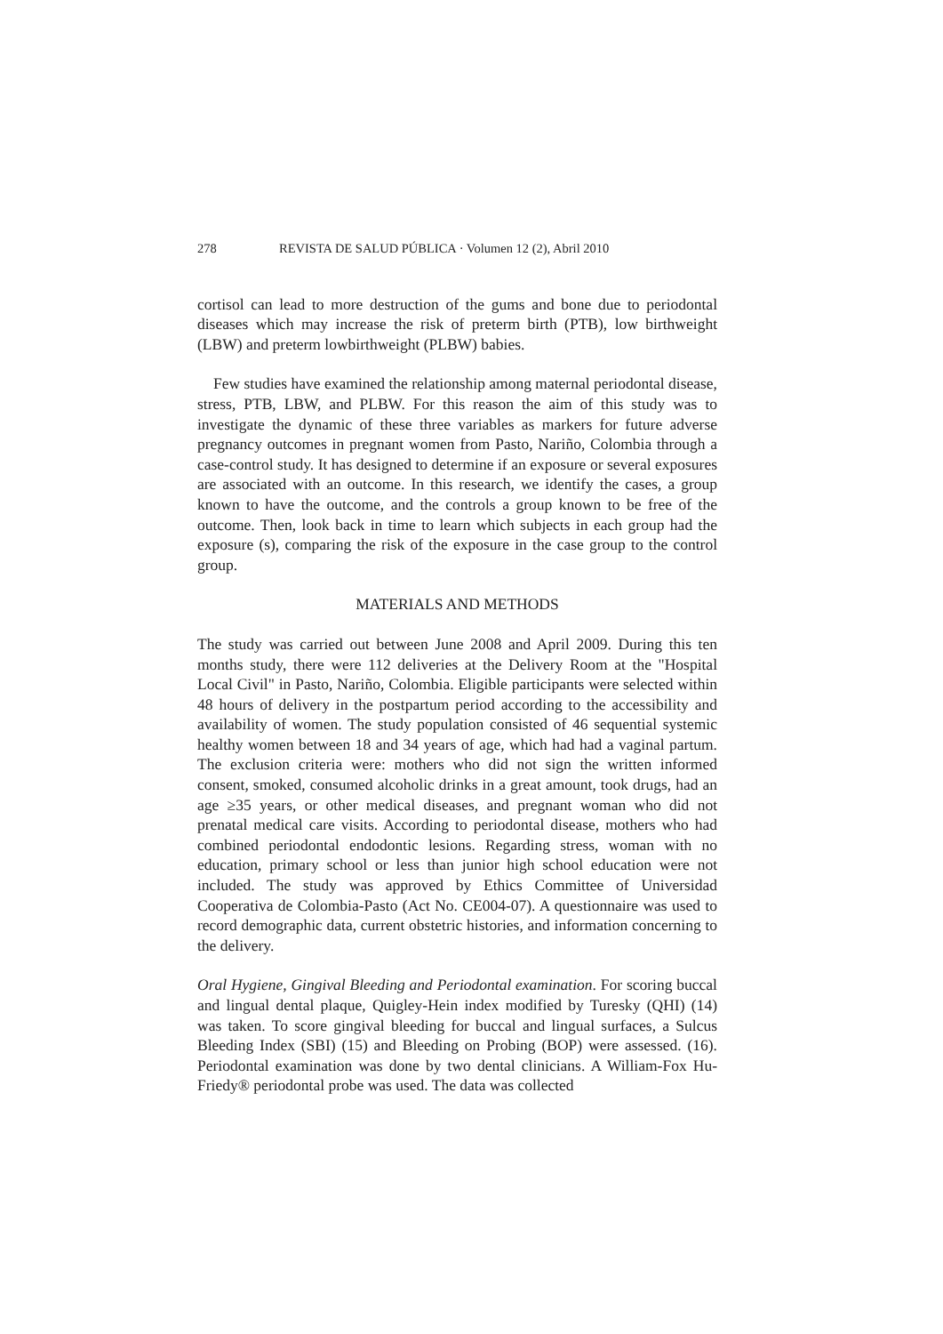278 REVISTA DE SALUD PÚBLICA · Volumen 12 (2), Abril 2010
cortisol can lead to more destruction of the gums and bone due to periodontal diseases which may increase the risk of preterm birth (PTB), low birthweight (LBW) and preterm lowbirthweight (PLBW) babies.
Few studies have examined the relationship among maternal periodontal disease, stress, PTB, LBW, and PLBW. For this reason the aim of this study was to investigate the dynamic of these three variables as markers for future adverse pregnancy outcomes in pregnant women from Pasto, Nariño, Colombia through a case-control study. It has designed to determine if an exposure or several exposures are associated with an outcome. In this research, we identify the cases, a group known to have the outcome, and the controls a group known to be free of the outcome. Then, look back in time to learn which subjects in each group had the exposure (s), comparing the risk of the exposure in the case group to the control group.
MATERIALS AND METHODS
The study was carried out between June 2008 and April 2009. During this ten months study, there were 112 deliveries at the Delivery Room at the "Hospital Local Civil" in Pasto, Nariño, Colombia. Eligible participants were selected within 48 hours of delivery in the postpartum period according to the accessibility and availability of women. The study population consisted of 46 sequential systemic healthy women between 18 and 34 years of age, which had had a vaginal partum. The exclusion criteria were: mothers who did not sign the written informed consent, smoked, consumed alcoholic drinks in a great amount, took drugs, had an age ≥35 years, or other medical diseases, and pregnant woman who did not prenatal medical care visits. According to periodontal disease, mothers who had combined periodontal endodontic lesions. Regarding stress, woman with no education, primary school or less than junior high school education were not included. The study was approved by Ethics Committee of Universidad Cooperativa de Colombia-Pasto (Act No. CE004-07). A questionnaire was used to record demographic data, current obstetric histories, and information concerning to the delivery.
Oral Hygiene, Gingival Bleeding and Periodontal examination. For scoring buccal and lingual dental plaque, Quigley-Hein index modified by Turesky (QHI) (14) was taken. To score gingival bleeding for buccal and lingual surfaces, a Sulcus Bleeding Index (SBI) (15) and Bleeding on Probing (BOP) were assessed. (16). Periodontal examination was done by two dental clinicians. A William-Fox Hu-Friedy® periodontal probe was used. The data was collected